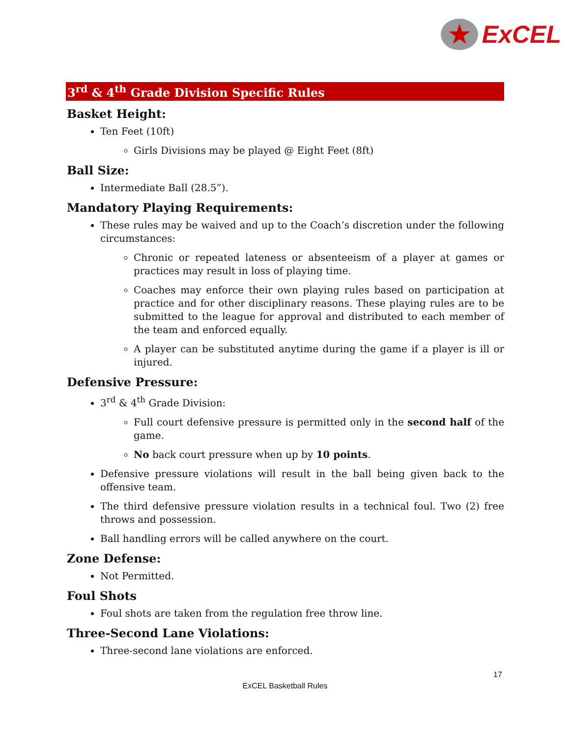★
ExCEL
3<sup>rd</sup> & 4<sup>th</sup> Grade Division Specific Rules
Basket Height:
Ten Feet (10ft)
Girls Divisions may be played @ Eight Feet (8ft)
Ball Size:
Intermediate Ball (28.5”).
Mandatory Playing Requirements:
These rules may be waived and up to the Coach’s discretion under the following circumstances:
Chronic or repeated lateness or absenteeism of a player at games or practices may result in loss of playing time.
Coaches may enforce their own playing rules based on participation at practice and for other disciplinary reasons. These playing rules are to be submitted to the league for approval and distributed to each member of the team and enforced equally.
A player can be substituted anytime during the game if a player is ill or injured.
Defensive Pressure:
3<sup>rd</sup> & 4<sup>th</sup> Grade Division:
Full court defensive pressure is permitted only in the second half of the game.
No back court pressure when up by 10 points.
Defensive pressure violations will result in the ball being given back to the offensive team.
The third defensive pressure violation results in a technical foul. Two (2) free throws and possession.
Ball handling errors will be called anywhere on the court.
Zone Defense:
Not Permitted.
Foul Shots
Foul shots are taken from the regulation free throw line.
Three-Second Lane Violations:
Three-second lane violations are enforced.
17
ExCEL Basketball Rules